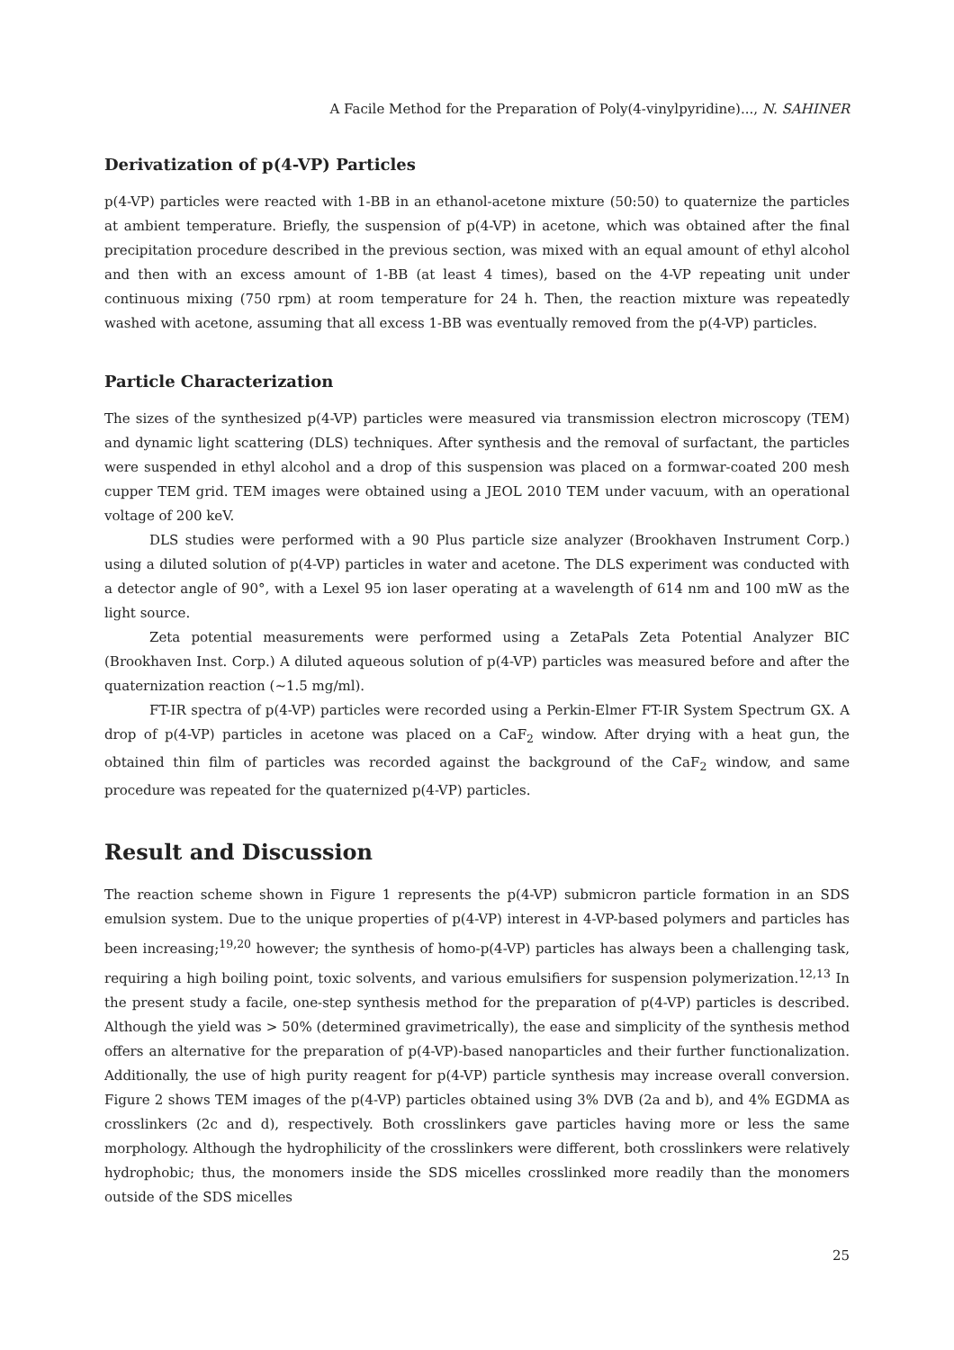A Facile Method for the Preparation of Poly(4-vinylpyridine)..., N. SAHINER
Derivatization of p(4-VP) Particles
p(4-VP) particles were reacted with 1-BB in an ethanol-acetone mixture (50:50) to quaternize the particles at ambient temperature. Briefly, the suspension of p(4-VP) in acetone, which was obtained after the final precipitation procedure described in the previous section, was mixed with an equal amount of ethyl alcohol and then with an excess amount of 1-BB (at least 4 times), based on the 4-VP repeating unit under continuous mixing (750 rpm) at room temperature for 24 h. Then, the reaction mixture was repeatedly washed with acetone, assuming that all excess 1-BB was eventually removed from the p(4-VP) particles.
Particle Characterization
The sizes of the synthesized p(4-VP) particles were measured via transmission electron microscopy (TEM) and dynamic light scattering (DLS) techniques. After synthesis and the removal of surfactant, the particles were suspended in ethyl alcohol and a drop of this suspension was placed on a formwar-coated 200 mesh cupper TEM grid. TEM images were obtained using a JEOL 2010 TEM under vacuum, with an operational voltage of 200 keV.
DLS studies were performed with a 90 Plus particle size analyzer (Brookhaven Instrument Corp.) using a diluted solution of p(4-VP) particles in water and acetone. The DLS experiment was conducted with a detector angle of 90°, with a Lexel 95 ion laser operating at a wavelength of 614 nm and 100 mW as the light source.
Zeta potential measurements were performed using a ZetaPals Zeta Potential Analyzer BIC (Brookhaven Inst. Corp.) A diluted aqueous solution of p(4-VP) particles was measured before and after the quaternization reaction (∼1.5 mg/ml).
FT-IR spectra of p(4-VP) particles were recorded using a Perkin-Elmer FT-IR System Spectrum GX. A drop of p(4-VP) particles in acetone was placed on a CaF<sub>2</sub> window. After drying with a heat gun, the obtained thin film of particles was recorded against the background of the CaF<sub>2</sub> window, and same procedure was repeated for the quaternized p(4-VP) particles.
Result and Discussion
The reaction scheme shown in Figure 1 represents the p(4-VP) submicron particle formation in an SDS emulsion system. Due to the unique properties of p(4-VP) interest in 4-VP-based polymers and particles has been increasing;<sup>19,20</sup> however; the synthesis of homo-p(4-VP) particles has always been a challenging task, requiring a high boiling point, toxic solvents, and various emulsifiers for suspension polymerization.<sup>12,13</sup> In the present study a facile, one-step synthesis method for the preparation of p(4-VP) particles is described. Although the yield was > 50% (determined gravimetrically), the ease and simplicity of the synthesis method offers an alternative for the preparation of p(4-VP)-based nanoparticles and their further functionalization. Additionally, the use of high purity reagent for p(4-VP) particle synthesis may increase overall conversion. Figure 2 shows TEM images of the p(4-VP) particles obtained using 3% DVB (2a and b), and 4% EGDMA as crosslinkers (2c and d), respectively. Both crosslinkers gave particles having more or less the same morphology. Although the hydrophilicity of the crosslinkers were different, both crosslinkers were relatively hydrophobic; thus, the monomers inside the SDS micelles crosslinked more readily than the monomers outside of the SDS micelles
25